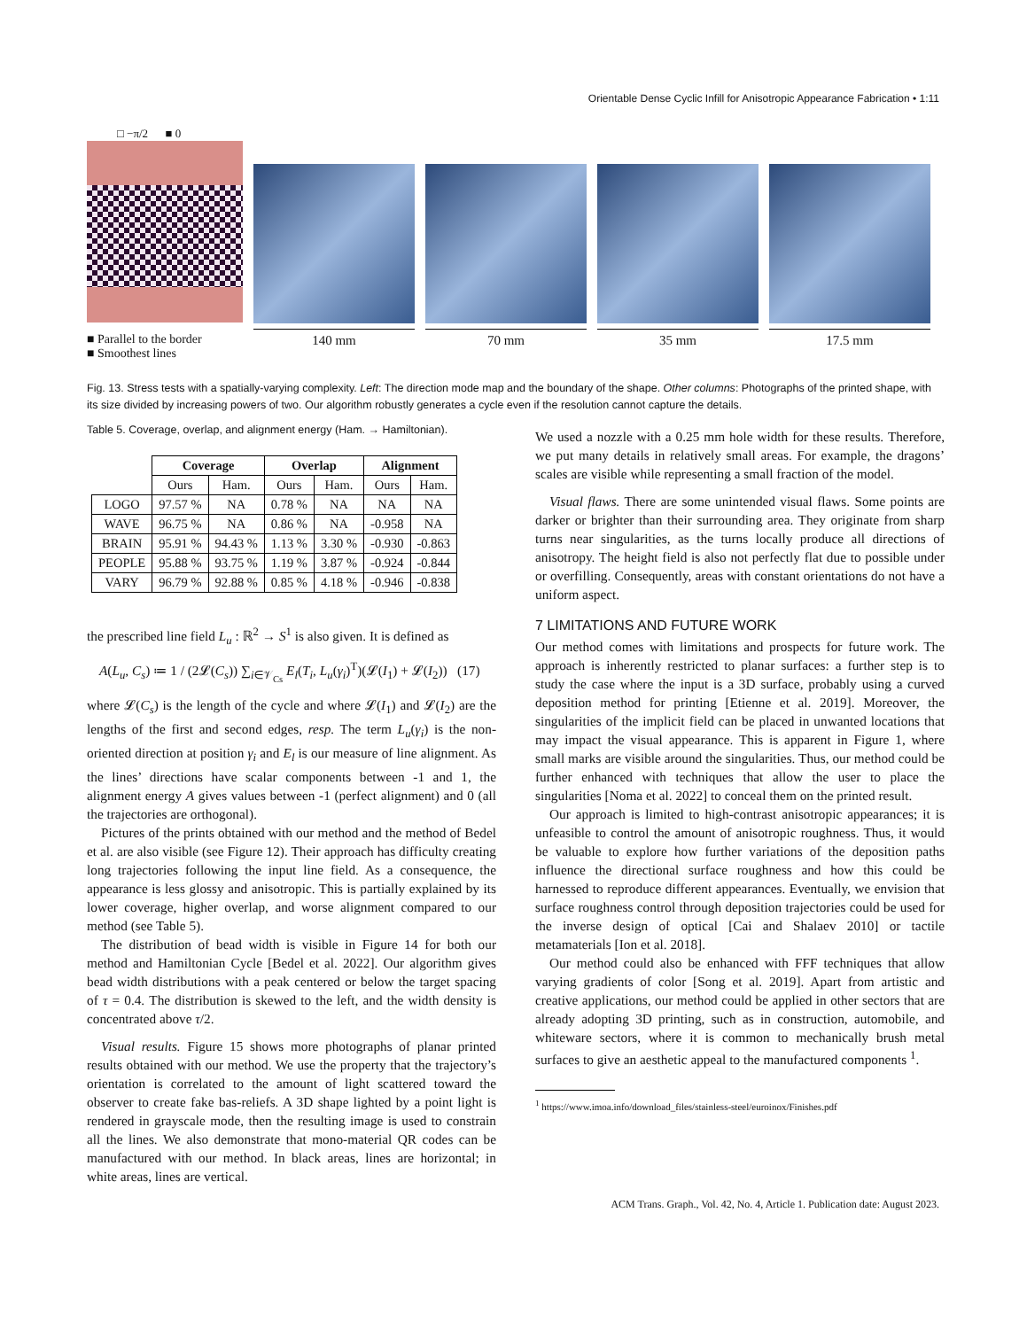Orientable Dense Cyclic Infill for Anisotropic Appearance Fabrication • 1:11
□ −π/2 ■ 0
■ Parallel to the border
■ Smoothest lines
140 mm 70 mm 35 mm 17.5 mm
Fig. 13. Stress tests with a spatially-varying complexity. Left: The direction mode map and the boundary of the shape. Other columns: Photographs of the printed shape, with its size divided by increasing powers of two. Our algorithm robustly generates a cycle even if the resolution cannot capture the details.
Table 5. Coverage, overlap, and alignment energy (Ham. → Hamiltonian).
| | Coverage | | Overlap | | Alignment | |
| --- | --- | --- | --- | --- | --- | --- |
| | Ours | Ham. | Ours | Ham. | Ours | Ham. |
| LOGO | 97.57 % | NA | 0.78 % | NA | NA | NA |
| WAVE | 96.75 % | NA | 0.86 % | NA | -0.958 | NA |
| BRAIN | 95.91 % | 94.43 % | 1.13 % | 3.30 % | -0.930 | -0.863 |
| PEOPLE | 95.88 % | 93.75 % | 1.19 % | 3.87 % | -0.924 | -0.844 |
| VARY | 96.79 % | 92.88 % | 0.85 % | 4.18 % | -0.946 | -0.838 |
the prescribed line field L<sub>u</sub> : ℝ<sup>2</sup> → S<sup>1</sup> is also given. It is defined as
A(L<sub>u</sub>, C<sub>s</sub>) ≔ 1 / (2𝓛(C<sub>s</sub>)) ∑<sub>i∈𝒱<sub>Cs</sub></sub> E<sub>l</sub>(T<sub>i</sub>, L<sub>u</sub>(γ<sub>i</sub>)<sup>T</sup>)(𝓛(I<sub>1</sub>) + 𝓛(I<sub>2</sub>)) (17)
where 𝓛(C<sub>s</sub>) is the length of the cycle and where 𝓛(I<sub>1</sub>) and 𝓛(I<sub>2</sub>) are the lengths of the first and second edges, resp. The term L<sub>u</sub>(γ<sub>i</sub>) is the non-oriented direction at position γ<sub>i</sub> and E<sub>l</sub> is our measure of line alignment. As the lines’ directions have scalar components between -1 and 1, the alignment energy A gives values between -1 (perfect alignment) and 0 (all the trajectories are orthogonal).
Pictures of the prints obtained with our method and the method of Bedel et al. are also visible (see Figure 12). Their approach has difficulty creating long trajectories following the input line field. As a consequence, the appearance is less glossy and anisotropic. This is partially explained by its lower coverage, higher overlap, and worse alignment compared to our method (see Table 5).
The distribution of bead width is visible in Figure 14 for both our method and Hamiltonian Cycle [Bedel et al. 2022]. Our algorithm gives bead width distributions with a peak centered or below the target spacing of τ = 0.4. The distribution is skewed to the left, and the width density is concentrated above τ/2.
Visual results. Figure 15 shows more photographs of planar printed results obtained with our method. We use the property that the trajectory’s orientation is correlated to the amount of light scattered toward the observer to create fake bas-reliefs. A 3D shape lighted by a point light is rendered in grayscale mode, then the resulting image is used to constrain all the lines. We also demonstrate that mono-material QR codes can be manufactured with our method. In black areas, lines are horizontal; in white areas, lines are vertical.
We used a nozzle with a 0.25 mm hole width for these results. Therefore, we put many details in relatively small areas. For example, the dragons’ scales are visible while representing a small fraction of the model.
Visual flaws. There are some unintended visual flaws. Some points are darker or brighter than their surrounding area. They originate from sharp turns near singularities, as the turns locally produce all directions of anisotropy. The height field is also not perfectly flat due to possible under or overfilling. Consequently, areas with constant orientations do not have a uniform aspect.
7 LIMITATIONS AND FUTURE WORK
Our method comes with limitations and prospects for future work. The approach is inherently restricted to planar surfaces: a further step is to study the case where the input is a 3D surface, probably using a curved deposition method for printing [Etienne et al. 2019]. Moreover, the singularities of the implicit field can be placed in unwanted locations that may impact the visual appearance. This is apparent in Figure 1, where small marks are visible around the singularities. Thus, our method could be further enhanced with techniques that allow the user to place the singularities [Noma et al. 2022] to conceal them on the printed result.
Our approach is limited to high-contrast anisotropic appearances; it is unfeasible to control the amount of anisotropic roughness. Thus, it would be valuable to explore how further variations of the deposition paths influence the directional surface roughness and how this could be harnessed to reproduce different appearances. Eventually, we envision that surface roughness control through deposition trajectories could be used for the inverse design of optical [Cai and Shalaev 2010] or tactile metamaterials [Ion et al. 2018].
Our method could also be enhanced with FFF techniques that allow varying gradients of color [Song et al. 2019]. Apart from artistic and creative applications, our method could be applied in other sectors that are already adopting 3D printing, such as in construction, automobile, and whiteware sectors, where it is common to mechanically brush metal surfaces to give an aesthetic appeal to the manufactured components <sup>1</sup>.
<sup>1</sup> https://www.imoa.info/download_files/stainless-steel/euroinox/Finishes.pdf
ACM Trans. Graph., Vol. 42, No. 4, Article 1. Publication date: August 2023.